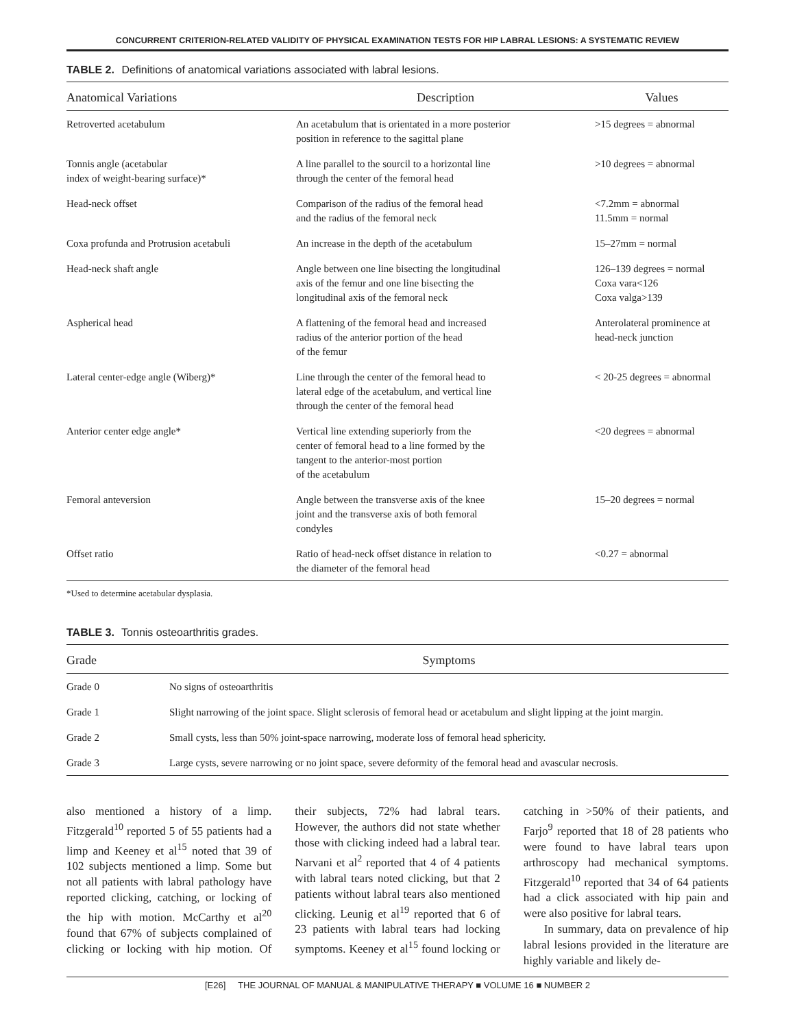CONCURRENT CRITERION-RELATED VALIDITY OF PHYSICAL EXAMINATION TESTS FOR HIP LABRAL LESIONS: A SYSTEMATIC REVIEW
TABLE 2. Definitions of anatomical variations associated with labral lesions.
| Anatomical Variations | Description | Values |
| --- | --- | --- |
| Retroverted acetabulum | An acetabulum that is orientated in a more posterior position in reference to the sagittal plane | >15 degrees = abnormal |
| Tonnis angle (acetabular index of weight-bearing surface)* | A line parallel to the sourcil to a horizontal line through the center of the femoral head | >10 degrees = abnormal |
| Head-neck offset | Comparison of the radius of the femoral head and the radius of the femoral neck | <7.2mm = abnormal 11.5mm = normal |
| Coxa profunda and Protrusion acetabuli | An increase in the depth of the acetabulum | 15–27mm = normal |
| Head-neck shaft angle | Angle between one line bisecting the longitudinal axis of the femur and one line bisecting the longitudinal axis of the femoral neck | 126–139 degrees = normal Coxa vara<126 Coxa valga>139 |
| Aspherical head | A flattening of the femoral head and increased radius of the anterior portion of the head of the femur | Anterolateral prominence at head-neck junction |
| Lateral center-edge angle (Wiberg)* | Line through the center of the femoral head to lateral edge of the acetabulum, and vertical line through the center of the femoral head | < 20-25 degrees = abnormal |
| Anterior center edge angle* | Vertical line extending superiorly from the center of femoral head to a line formed by the tangent to the anterior-most portion of the acetabulum | <20 degrees = abnormal |
| Femoral anteversion | Angle between the transverse axis of the knee joint and the transverse axis of both femoral condyles | 15–20 degrees = normal |
| Offset ratio | Ratio of head-neck offset distance in relation to the diameter of the femoral head | <0.27 = abnormal |
*Used to determine acetabular dysplasia.
TABLE 3. Tonnis osteoarthritis grades.
| Grade | Symptoms |
| --- | --- |
| Grade 0 | No signs of osteoarthritis |
| Grade 1 | Slight narrowing of the joint space. Slight sclerosis of femoral head or acetabulum and slight lipping at the joint margin. |
| Grade 2 | Small cysts, less than 50% joint-space narrowing, moderate loss of femoral head sphericity. |
| Grade 3 | Large cysts, severe narrowing or no joint space, severe deformity of the femoral head and avascular necrosis. |
also mentioned a history of a limp. Fitzgerald<sup>10</sup> reported 5 of 55 patients had a limp and Keeney et al<sup>15</sup> noted that 39 of 102 subjects mentioned a limp. Some but not all patients with labral pathology have reported clicking, catching, or locking of the hip with motion. McCarthy et al<sup>20</sup> found that 67% of subjects complained of clicking or locking with hip motion. Of their subjects, 72% had labral tears. However, the authors did not state whether those with clicking indeed had a labral tear. Narvani et al<sup>2</sup> reported that 4 of 4 patients with labral tears noted clicking, but that 2 patients without labral tears also mentioned clicking. Leunig et al<sup>19</sup> reported that 6 of 23 patients with labral tears had locking symptoms. Keeney et al<sup>15</sup> found locking or catching in >50% of their patients, and Farjo<sup>9</sup> reported that 18 of 28 patients who were found to have labral tears upon arthroscopy had mechanical symptoms. Fitzgerald<sup>10</sup> reported that 34 of 64 patients had a click associated with hip pain and were also positive for labral tears.
In summary, data on prevalence of hip labral lesions provided in the literature are highly variable and likely de-
[E26] THE JOURNAL OF MANUAL & MANIPULATIVE THERAPY ■ VOLUME 16 ■ NUMBER 2